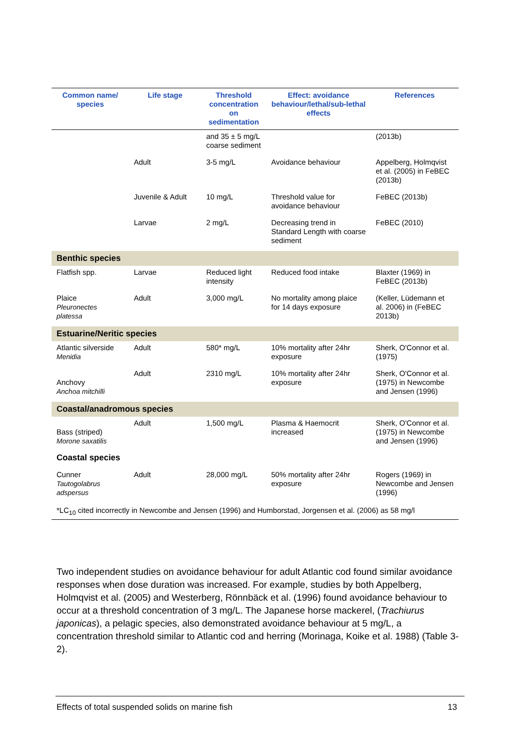| Common name/ species | Life stage | Threshold concentration on sedimentation | Effect: avoidance behaviour/lethal/sub-lethal effects | References |
| --- | --- | --- | --- | --- |
| | | and 35 ± 5 mg/L coarse sediment | | (2013b) |
| | Adult | 3-5 mg/L | Avoidance behaviour | Appelberg, Holmqvist et al. (2005) in FeBEC (2013b) |
| | Juvenile & Adult | 10 mg/L | Threshold value for avoidance behaviour | FeBEC (2013b) |
| | Larvae | 2 mg/L | Decreasing trend in Standard Length with coarse sediment | FeBEC (2010) |
| Benthic species | | | | |
| Flatfish spp. | Larvae | Reduced light intensity | Reduced food intake | Blaxter (1969) in FeBEC (2013b) |
| Plaice Pleuronectes platessa | Adult | 3,000 mg/L | No mortality among plaice for 14 days exposure | (Keller, Lüdemann et al. 2006) in (FeBEC 2013b) |
| Estuarine/Neritic species | | | | |
| Atlantic silverside Menidia | Adult | 580* mg/L | 10% mortality after 24hr exposure | Sherk, O'Connor et al. (1975) |
| Anchovy Anchoa mitchilli | Adult | 2310 mg/L | 10% mortality after 24hr exposure | Sherk, O'Connor et al. (1975) in Newcombe and Jensen (1996) |
| Coastal/anadromous species | | | | |
| Bass (striped) Morone saxatilis | Adult | 1,500 mg/L | Plasma & Haemocrit increased | Sherk, O'Connor et al. (1975) in Newcombe and Jensen (1996) |
| Coastal species | | | | |
| Cunner Tautogolabrus adspersus | Adult | 28,000 mg/L | 50% mortality after 24hr exposure | Rogers (1969) in Newcombe and Jensen (1996) |
| *LC<sub>10</sub> cited incorrectly in Newcombe and Jensen (1996) and Humborstad, Jorgensen et al. (2006) as 58 mg/l | | | | |
Two independent studies on avoidance behaviour for adult Atlantic cod found similar avoidance responses when dose duration was increased. For example, studies by both Appelberg, Holmqvist et al. (2005) and Westerberg, Rönnbäck et al. (1996) found avoidance behaviour to occur at a threshold concentration of 3 mg/L. The Japanese horse mackerel, (Trachiurus japonicas), a pelagic species, also demonstrated avoidance behaviour at 5 mg/L, a concentration threshold similar to Atlantic cod and herring (Morinaga, Koike et al. 1988) (Table 3-2).
Effects of total suspended solids on marine fish 13